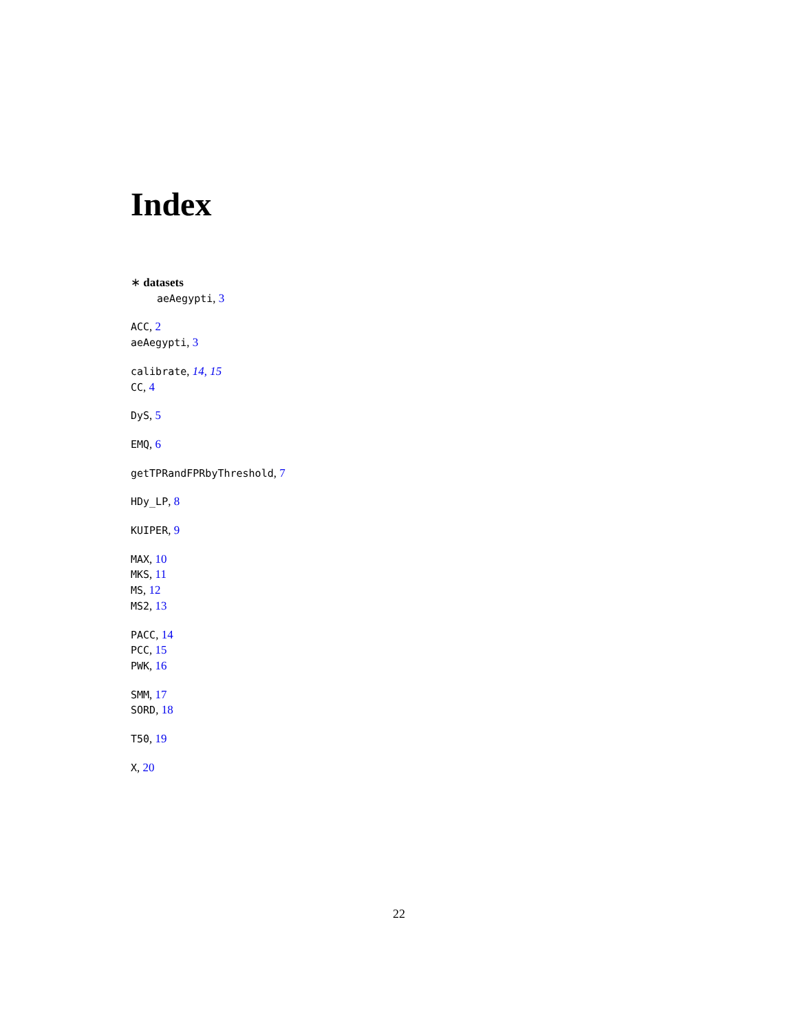Index
∗ datasets
aeAegypti, 3
ACC, 2
aeAegypti, 3
calibrate, 14, 15
CC, 4
DyS, 5
EMQ, 6
getTPRandFPRbyThreshold, 7
HDy_LP, 8
KUIPER, 9
MAX, 10
MKS, 11
MS, 12
MS2, 13
PACC, 14
PCC, 15
PWK, 16
SMM, 17
SORD, 18
T50, 19
X, 20
22